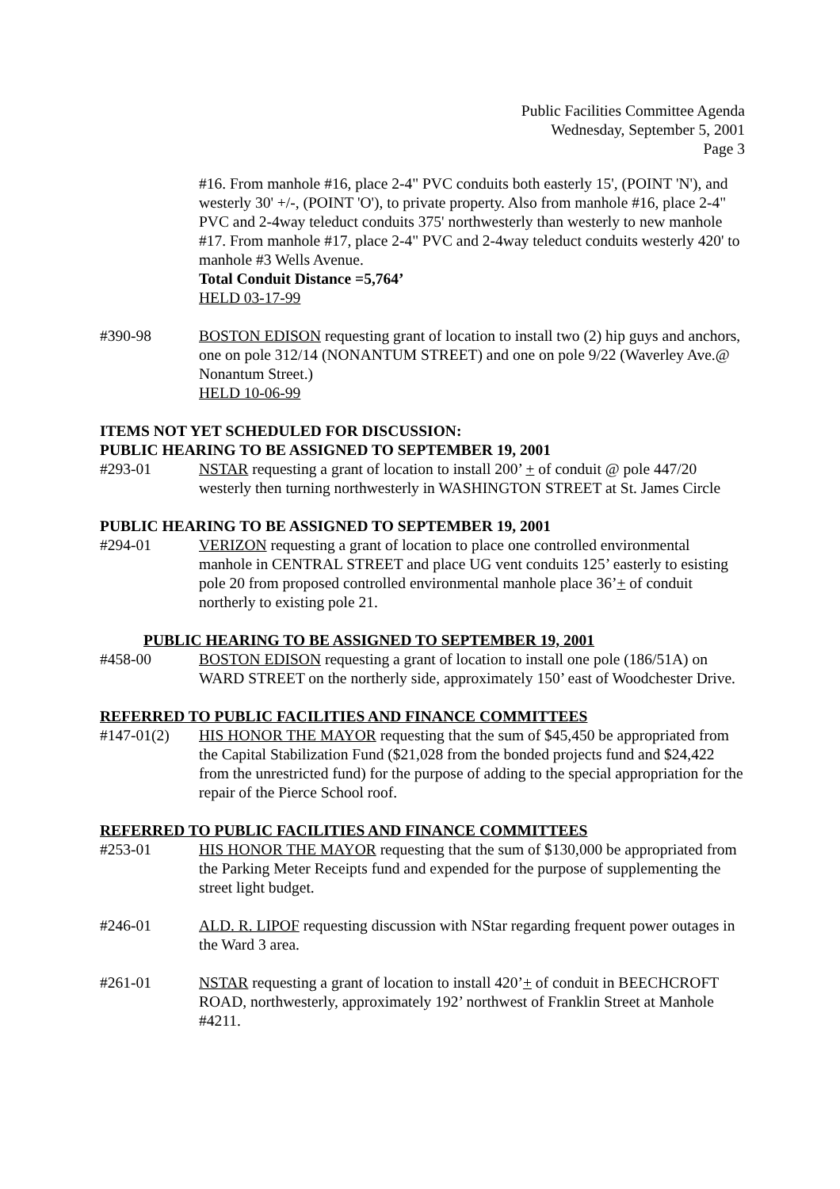Public Facilities Committee Agenda
Wednesday, September 5, 2001
Page 3
#16. From manhole #16, place 2-4" PVC conduits both easterly 15', (POINT 'N'), and westerly 30' +/-, (POINT 'O'), to private property. Also from manhole #16, place 2-4" PVC and 2-4way teleduct conduits 375' northwesterly than westerly to new manhole #17. From manhole #17, place 2-4" PVC and 2-4way teleduct conduits westerly 420' to manhole #3 Wells Avenue.
Total Conduit Distance =5,764’
HELD 03-17-99
#390-98 BOSTON EDISON requesting grant of location to install two (2) hip guys and anchors, one on pole 312/14 (NONANTUM STREET) and one on pole 9/22 (Waverley Ave.@ Nonantum Street.)
HELD 10-06-99
ITEMS NOT YET SCHEDULED FOR DISCUSSION:
PUBLIC HEARING TO BE ASSIGNED TO SEPTEMBER 19, 2001
#293-01 NSTAR requesting a grant of location to install 200’ + of conduit @ pole 447/20 westerly then turning northwesterly in WASHINGTON STREET at St. James Circle
PUBLIC HEARING TO BE ASSIGNED TO SEPTEMBER 19, 2001
#294-01 VERIZON requesting a grant of location to place one controlled environmental manhole in CENTRAL STREET and place UG vent conduits 125’ easterly to esisting pole 20 from proposed controlled environmental manhole place 36’+ of conduit northerly to existing pole 21.
PUBLIC HEARING TO BE ASSIGNED TO SEPTEMBER 19, 2001
#458-00 BOSTON EDISON requesting a grant of location to install one pole (186/51A) on WARD STREET on the northerly side, approximately 150’ east of Woodchester Drive.
REFERRED TO PUBLIC FACILITIES AND FINANCE COMMITTEES
#147-01(2) HIS HONOR THE MAYOR requesting that the sum of $45,450 be appropriated from the Capital Stabilization Fund ($21,028 from the bonded projects fund and $24,422 from the unrestricted fund) for the purpose of adding to the special appropriation for the repair of the Pierce School roof.
REFERRED TO PUBLIC FACILITIES AND FINANCE COMMITTEES
#253-01 HIS HONOR THE MAYOR requesting that the sum of $130,000 be appropriated from the Parking Meter Receipts fund and expended for the purpose of supplementing the street light budget.
#246-01 ALD. R. LIPOF requesting discussion with NStar regarding frequent power outages in the Ward 3 area.
#261-01 NSTAR requesting a grant of location to install 420’+ of conduit in BEECHCROFT ROAD, northwesterly, approximately 192’ northwest of Franklin Street at Manhole #4211.